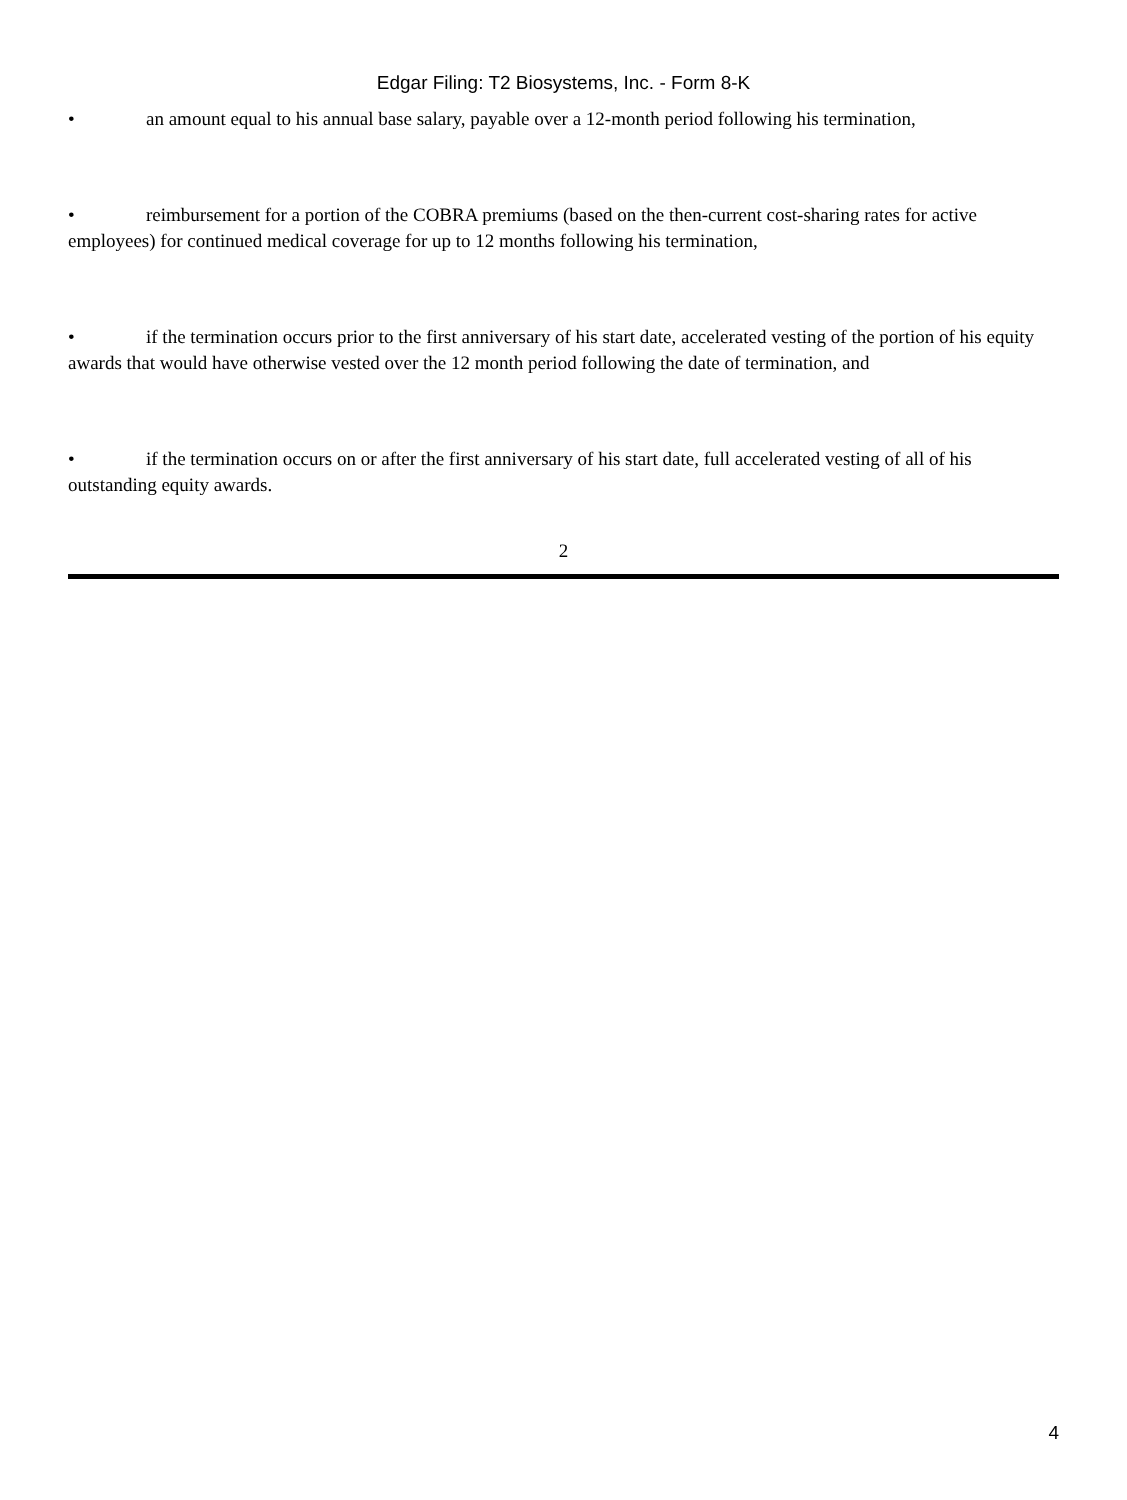Edgar Filing: T2 Biosystems, Inc. - Form 8-K
• an amount equal to his annual base salary, payable over a 12-month period following his termination,
• reimbursement for a portion of the COBRA premiums (based on the then-current cost-sharing rates for active employees) for continued medical coverage for up to 12 months following his termination,
• if the termination occurs prior to the first anniversary of his start date, accelerated vesting of the portion of his equity awards that would have otherwise vested over the 12 month period following the date of termination, and
• if the termination occurs on or after the first anniversary of his start date, full accelerated vesting of all of his outstanding equity awards.
2
4